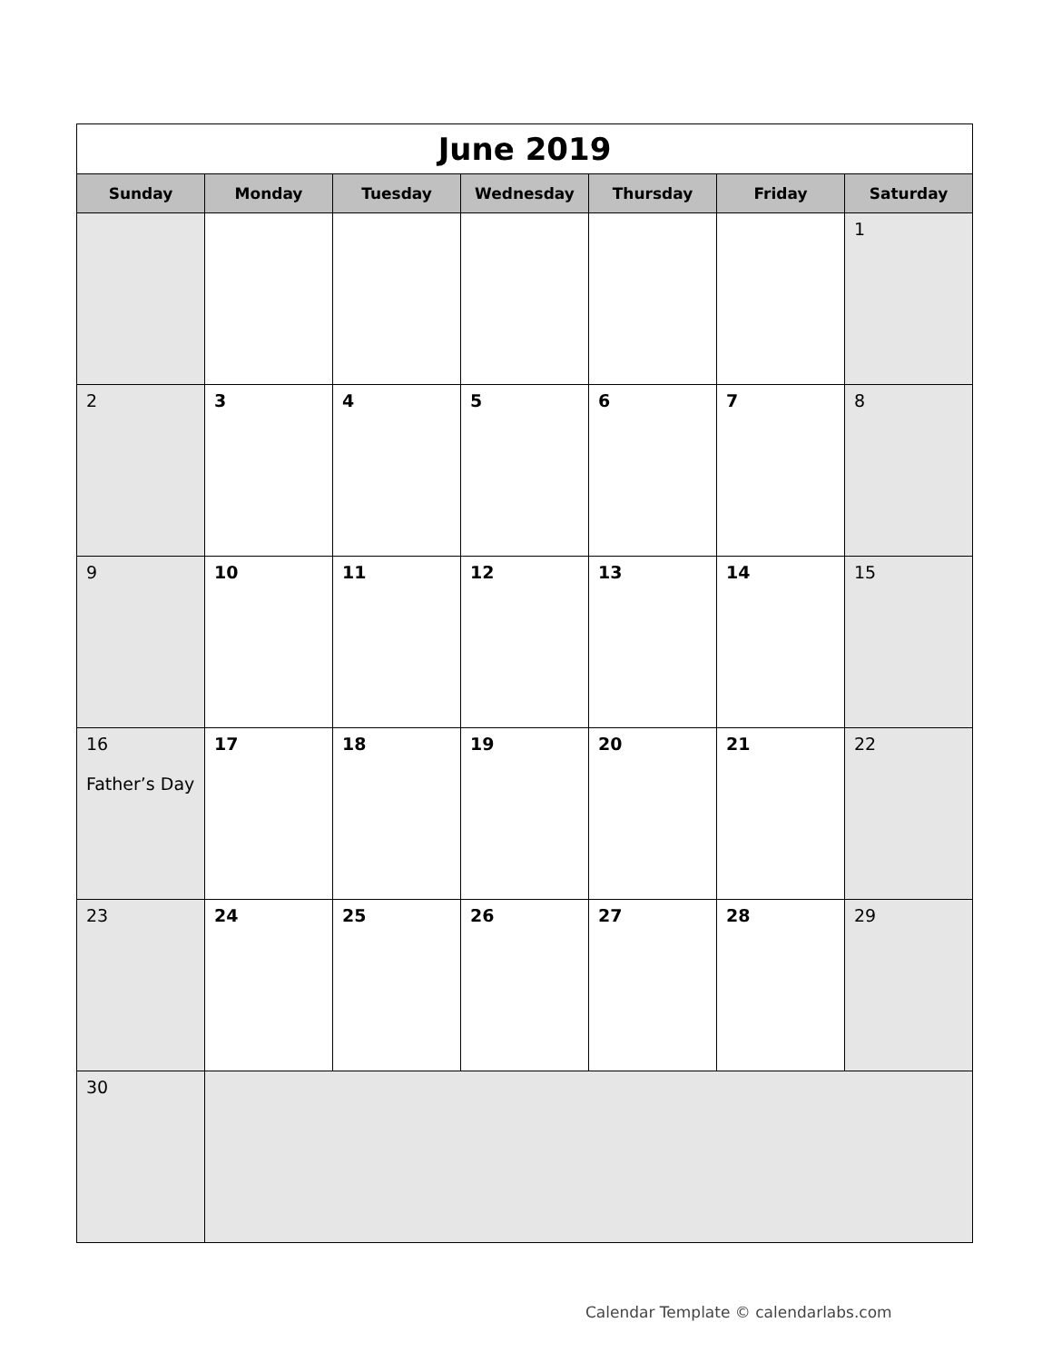| June 2019 | | | | | | |
| Sunday | Monday | Tuesday | Wednesday | Thursday | Friday | Saturday |
| | | | | | | 1 |
| 2 | 3 | 4 | 5 | 6 | 7 | 8 |
| 9 | 10 | 11 | 12 | 13 | 14 | 15 |
| 16 Father’s Day | 17 | 18 | 19 | 20 | 21 | 22 |
| 23 | 24 | 25 | 26 | 27 | 28 | 29 |
| 30 | | | | | | |
Calendar Template © calendarlabs.com